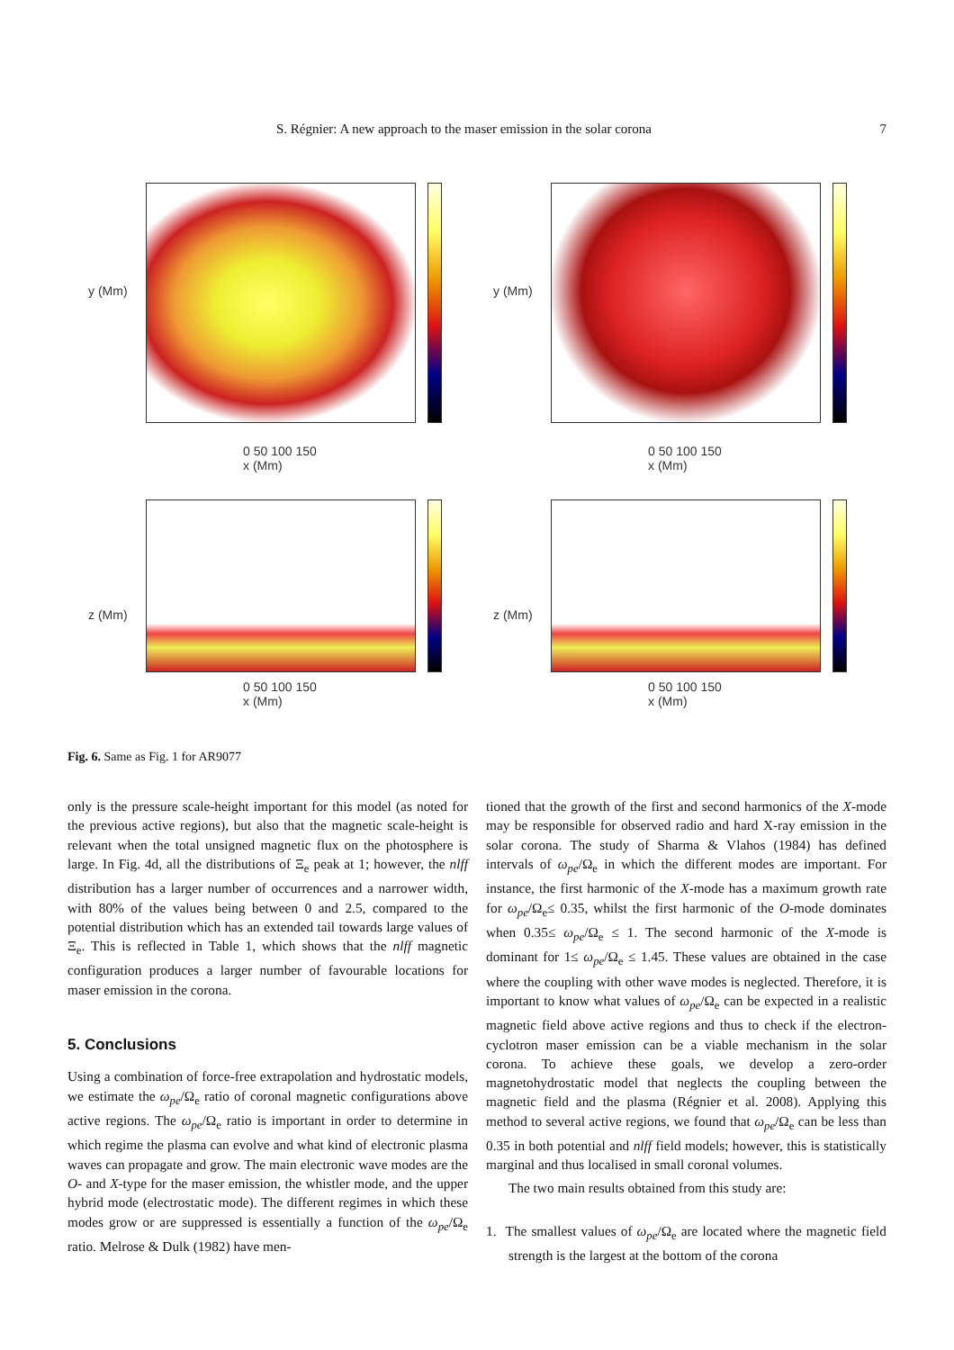S. Régnier: A new approach to the maser emission in the solar corona 7
y (Mm)
0 50 100 150
x (Mm)
y (Mm)
0 50 100 150
x (Mm)
z (Mm)
0 50 100 150
x (Mm)
z (Mm)
0 50 100 150
x (Mm)
Fig. 6. Same as Fig. 1 for AR9077
only is the pressure scale-height important for this model (as noted for the previous active regions), but also that the magnetic scale-height is relevant when the total unsigned magnetic flux on the photosphere is large. In Fig. 4d, all the distributions of Ξ<sub>e</sub> peak at 1; however, the nlff distribution has a larger number of occurrences and a narrower width, with 80% of the values being between 0 and 2.5, compared to the potential distribution which has an extended tail towards large values of Ξ<sub>e</sub>. This is reflected in Table 1, which shows that the nlff magnetic configuration produces a larger number of favourable locations for maser emission in the corona.
5. Conclusions
Using a combination of force-free extrapolation and hydrostatic models, we estimate the ω<sub>pe</sub>/Ω<sub>e</sub> ratio of coronal magnetic configurations above active regions. The ω<sub>pe</sub>/Ω<sub>e</sub> ratio is important in order to determine in which regime the plasma can evolve and what kind of electronic plasma waves can propagate and grow. The main electronic wave modes are the O- and X-type for the maser emission, the whistler mode, and the upper hybrid mode (electrostatic mode). The different regimes in which these modes grow or are suppressed is essentially a function of the ω<sub>pe</sub>/Ω<sub>e</sub> ratio. Melrose & Dulk (1982) have men-
tioned that the growth of the first and second harmonics of the X-mode may be responsible for observed radio and hard X-ray emission in the solar corona. The study of Sharma & Vlahos (1984) has defined intervals of ω<sub>pe</sub>/Ω<sub>e</sub> in which the different modes are important. For instance, the first harmonic of the X-mode has a maximum growth rate for ω<sub>pe</sub>/Ω<sub>e</sub>≤ 0.35, whilst the first harmonic of the O-mode dominates when 0.35≤ ω<sub>pe</sub>/Ω<sub>e</sub> ≤ 1. The second harmonic of the X-mode is dominant for 1≤ ω<sub>pe</sub>/Ω<sub>e</sub> ≤ 1.45. These values are obtained in the case where the coupling with other wave modes is neglected. Therefore, it is important to know what values of ω<sub>pe</sub>/Ω<sub>e</sub> can be expected in a realistic magnetic field above active regions and thus to check if the electron-cyclotron maser emission can be a viable mechanism in the solar corona. To achieve these goals, we develop a zero-order magnetohydrostatic model that neglects the coupling between the magnetic field and the plasma (Régnier et al. 2008). Applying this method to several active regions, we found that ω<sub>pe</sub>/Ω<sub>e</sub> can be less than 0.35 in both potential and nlff field models; however, this is statistically marginal and thus localised in small coronal volumes.
The two main results obtained from this study are:
1. The smallest values of ω<sub>pe</sub>/Ω<sub>e</sub> are located where the magnetic field strength is the largest at the bottom of the corona